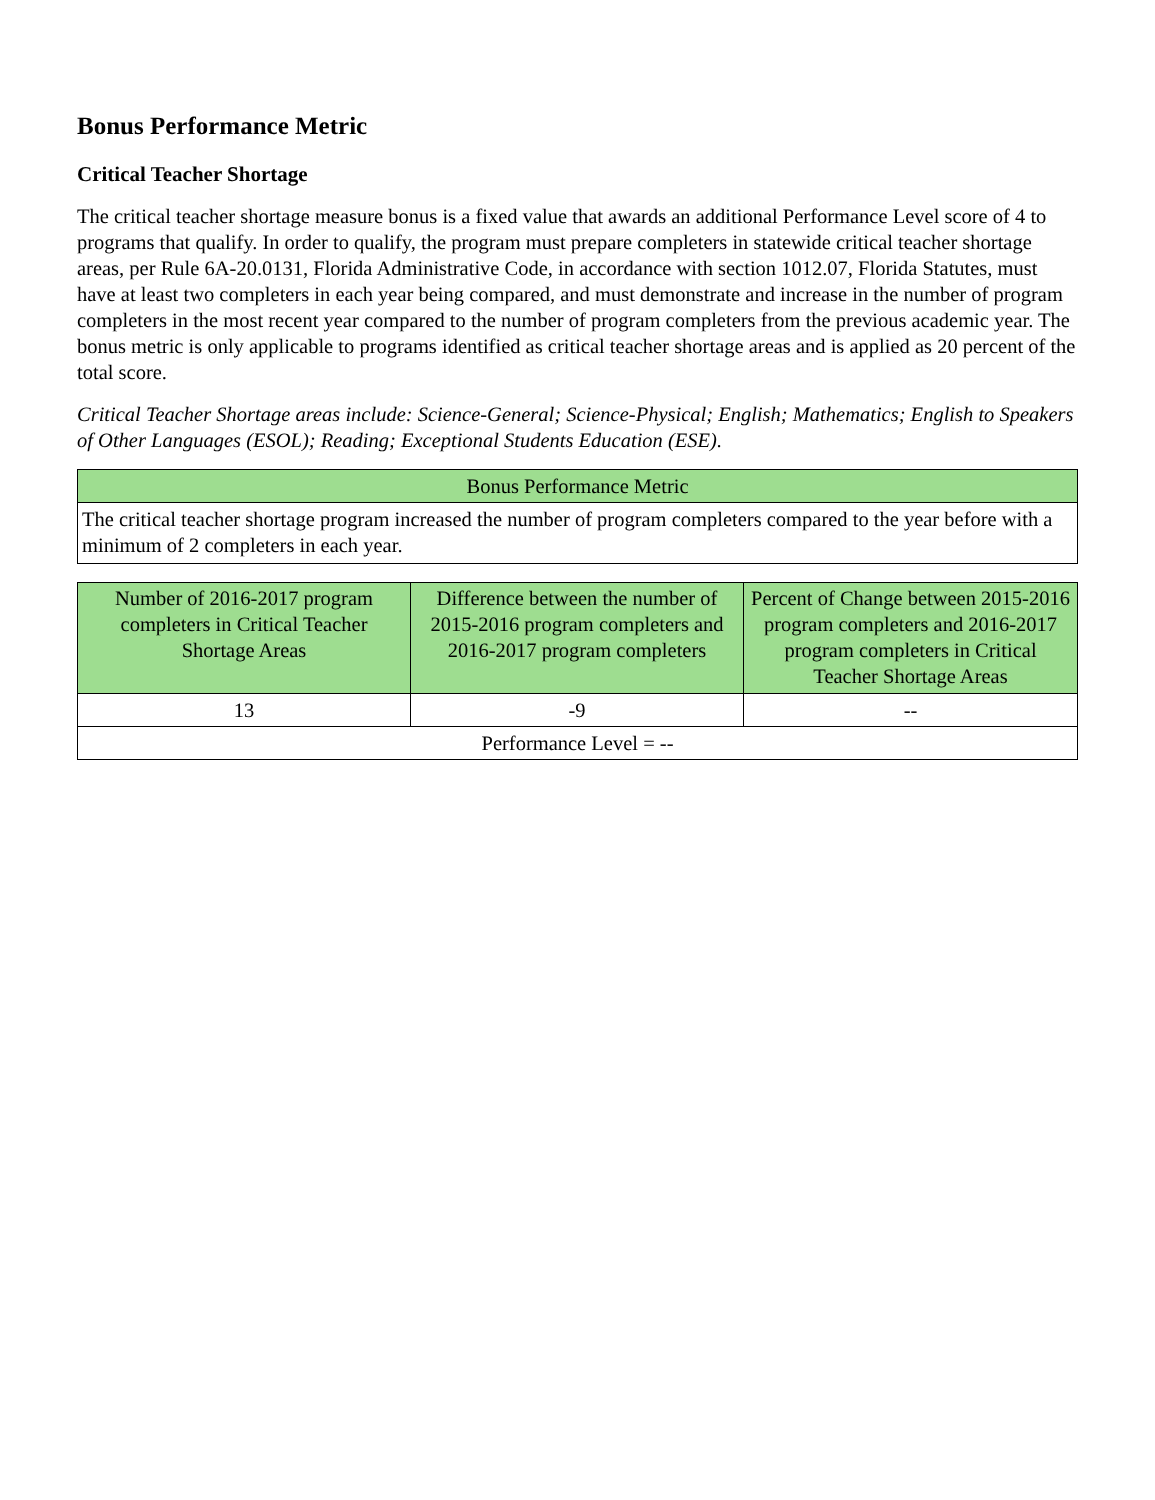Bonus Performance Metric
Critical Teacher Shortage
The critical teacher shortage measure bonus is a fixed value that awards an additional Performance Level score of 4 to programs that qualify. In order to qualify, the program must prepare completers in statewide critical teacher shortage areas, per Rule 6A-20.0131, Florida Administrative Code, in accordance with section 1012.07, Florida Statutes, must have at least two completers in each year being compared, and must demonstrate and increase in the number of program completers in the most recent year compared to the number of program completers from the previous academic year. The bonus metric is only applicable to programs identified as critical teacher shortage areas and is applied as 20 percent of the total score.
Critical Teacher Shortage areas include: Science-General; Science-Physical; English; Mathematics; English to Speakers of Other Languages (ESOL); Reading; Exceptional Students Education (ESE).
| Bonus Performance Metric |
| --- |
| The critical teacher shortage program increased the number of program completers compared to the year before with a minimum of 2 completers in each year. |
| Number of 2016-2017 program completers in Critical Teacher Shortage Areas | Difference between the number of 2015-2016 program completers and 2016-2017 program completers | Percent of Change between 2015-2016 program completers and 2016-2017 program completers in Critical Teacher Shortage Areas |
| --- | --- | --- |
| 13 | -9 | -- |
| Performance Level = -- | | |